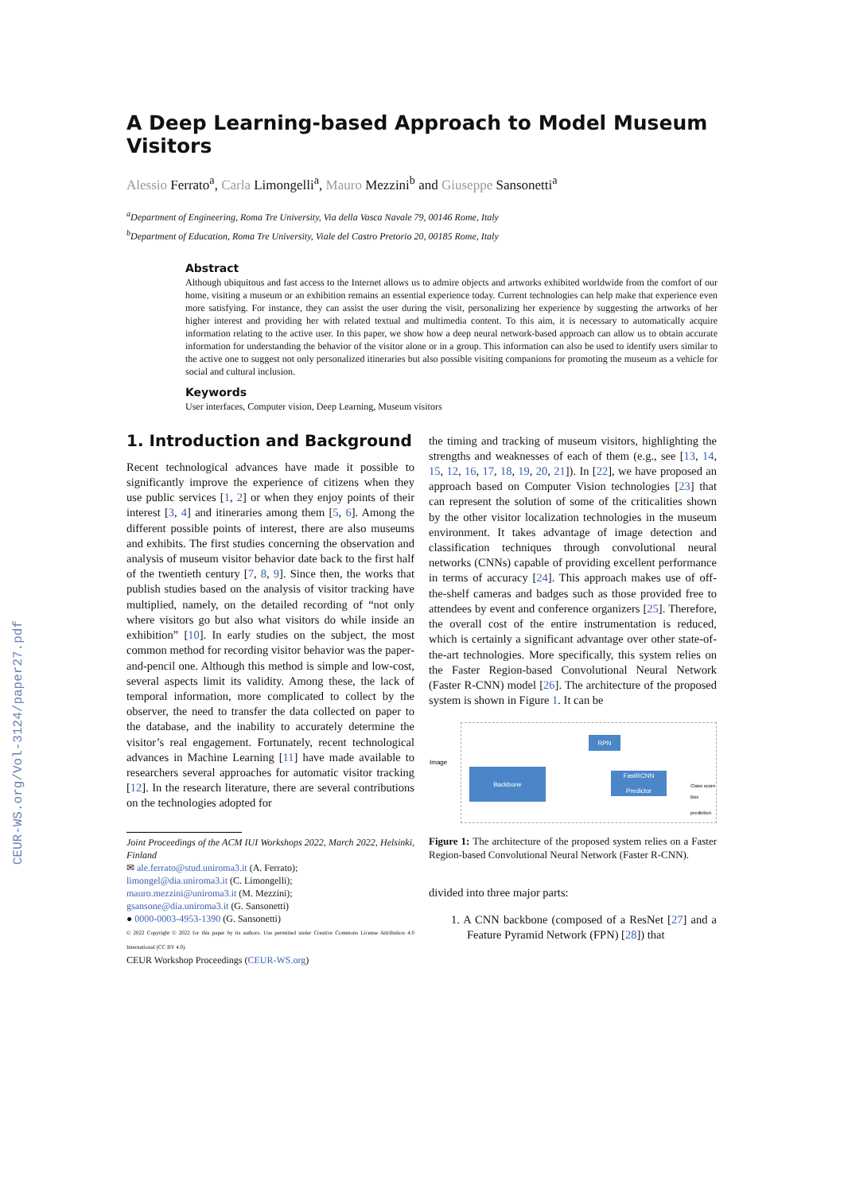CEUR-WS.org/Vol-3124/paper27.pdf
A Deep Learning-based Approach to Model Museum Visitors
Alessio Ferrato<sup>a</sup>, Carla Limongelli<sup>a</sup>, Mauro Mezzini<sup>b</sup> and Giuseppe Sansonetti<sup>a</sup>
<sup>a</sup> Department of Engineering, Roma Tre University, Via della Vasca Navale 79, 00146 Rome, Italy
<sup>b</sup> Department of Education, Roma Tre University, Viale del Castro Pretorio 20, 00185 Rome, Italy
Abstract
Although ubiquitous and fast access to the Internet allows us to admire objects and artworks exhibited worldwide from the comfort of our home, visiting a museum or an exhibition remains an essential experience today. Current technologies can help make that experience even more satisfying. For instance, they can assist the user during the visit, personalizing her experience by suggesting the artworks of her higher interest and providing her with related textual and multimedia content. To this aim, it is necessary to automatically acquire information relating to the active user. In this paper, we show how a deep neural network-based approach can allow us to obtain accurate information for understanding the behavior of the visitor alone or in a group. This information can also be used to identify users similar to the active one to suggest not only personalized itineraries but also possible visiting companions for promoting the museum as a vehicle for social and cultural inclusion.
Keywords
User interfaces, Computer vision, Deep Learning, Museum visitors
1. Introduction and Background
Recent technological advances have made it possible to significantly improve the experience of citizens when they use public services [1, 2] or when they enjoy points of their interest [3, 4] and itineraries among them [5, 6]. Among the different possible points of interest, there are also museums and exhibits. The first studies concerning the observation and analysis of museum visitor behavior date back to the first half of the twentieth century [7, 8, 9]. Since then, the works that publish studies based on the analysis of visitor tracking have multiplied, namely, on the detailed recording of “not only where visitors go but also what visitors do while inside an exhibition” [10]. In early studies on the subject, the most common method for recording visitor behavior was the paper-and-pencil one. Although this method is simple and low-cost, several aspects limit its validity. Among these, the lack of temporal information, more complicated to collect by the observer, the need to transfer the data collected on paper to the database, and the inability to accurately determine the visitor’s real engagement. Fortunately, recent technological advances in Machine Learning [11] have made available to researchers several approaches for automatic visitor tracking [12]. In the research literature, there are several contributions on the technologies adopted for
Joint Proceedings of the ACM IUI Workshops 2022, March 2022, Helsinki, Finland
✉ ale.ferrato@stud.uniroma3.it (A. Ferrato);
limongel@dia.uniroma3.it (C. Limongelli);
mauro.mezzini@uniroma3.it (M. Mezzini);
gsansone@dia.uniroma3.it (G. Sansonetti)
● 0000-0003-4953-1390 (G. Sansonetti)
© 2022 Copyright © 2022 for this paper by its authors. Use permitted under Creative Commons License Attribution 4.0 International (CC BY 4.0).
CEUR Workshop Proceedings (CEUR-WS.org)
the timing and tracking of museum visitors, highlighting the strengths and weaknesses of each of them (e.g., see [13, 14, 15, 12, 16, 17, 18, 19, 20, 21]). In [22], we have proposed an approach based on Computer Vision technologies [23] that can represent the solution of some of the criticalities shown by the other visitor localization technologies in the museum environment. It takes advantage of image detection and classification techniques through convolutional neural networks (CNNs) capable of providing excellent performance in terms of accuracy [24]. This approach makes use of off-the-shelf cameras and badges such as those provided free to attendees by event and conference organizers [25]. Therefore, the overall cost of the entire instrumentation is reduced, which is certainly a significant advantage over other state-of-the-art technologies. More specifically, this system relies on the Faster Region-based Convolutional Neural Network (Faster R-CNN) model [26]. The architecture of the proposed system is shown in Figure 1. It can be
Image
Backbone
RPN
FastRCNN Predictor
Class score
Box prediction
Figure 1: The architecture of the proposed system relies on a Faster Region-based Convolutional Neural Network (Faster R-CNN).
divided into three major parts:
1. A CNN backbone (composed of a ResNet [27] and a Feature Pyramid Network (FPN) [28]) that